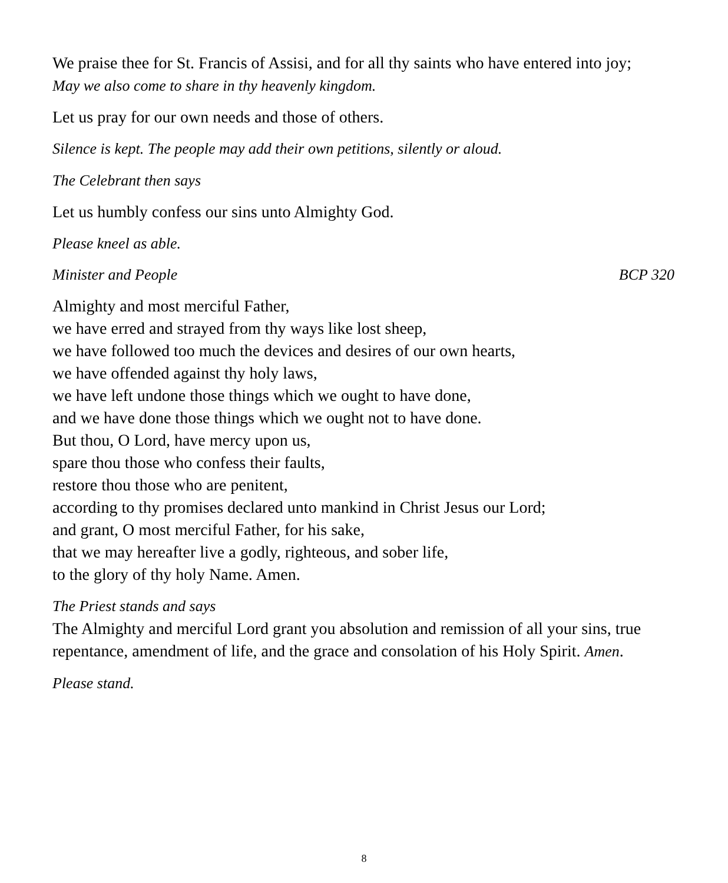We praise thee for St. Francis of Assisi, and for all thy saints who have entered into joy;
May we also come to share in thy heavenly kingdom.
Let us pray for our own needs and those of others.
Silence is kept. The people may add their own petitions, silently or aloud.
The Celebrant then says
Let us humbly confess our sins unto Almighty God.
Please kneel as able.
Minister and People BCP 320
Almighty and most merciful Father,
we have erred and strayed from thy ways like lost sheep,
we have followed too much the devices and desires of our own hearts,
we have offended against thy holy laws,
we have left undone those things which we ought to have done,
and we have done those things which we ought not to have done.
But thou, O Lord, have mercy upon us,
spare thou those who confess their faults,
restore thou those who are penitent,
according to thy promises declared unto mankind in Christ Jesus our Lord;
and grant, O most merciful Father, for his sake,
that we may hereafter live a godly, righteous, and sober life,
to the glory of thy holy Name. Amen.
The Priest stands and says
The Almighty and merciful Lord grant you absolution and remission of all your sins, true repentance, amendment of life, and the grace and consolation of his Holy Spirit. Amen.
Please stand.
8